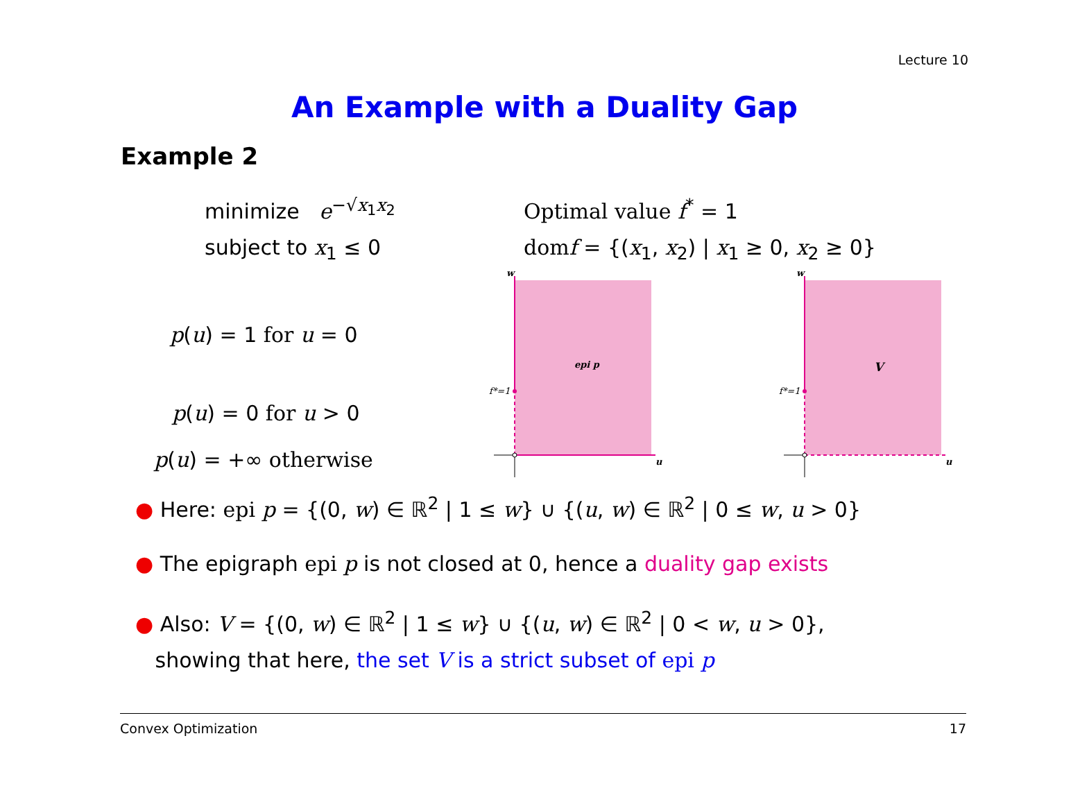Lecture 10
An Example with a Duality Gap
Example 2
minimize e<sup>−√x<sub>1</sub>x<sub>2</sub></sup>
subject to x<sub>1</sub> ≤ 0
Optimal value f<sup>*</sup> = 1
dom f = {(x<sub>1</sub>, x<sub>2</sub>) | x<sub>1</sub> ≥ 0, x<sub>2</sub> ≥ 0}
p(u) = 1 for u = 0
p(u) = 0 for u > 0
p(u) = +∞ otherwise
w
u
epi p
f*=1
w
u
V
f*=1
● Here: epi p = {(0, w) ∈ ℝ<sup>2</sup> | 1 ≤ w} ∪ {(u, w) ∈ ℝ<sup>2</sup> | 0 ≤ w, u > 0}
● The epigraph epi p is not closed at 0, hence a duality gap exists
● Also: V = {(0, w) ∈ ℝ<sup>2</sup> | 1 ≤ w} ∪ {(u, w) ∈ ℝ<sup>2</sup> | 0 < w, u > 0},
showing that here, the set V is a strict subset of epi p
Convex Optimization 17